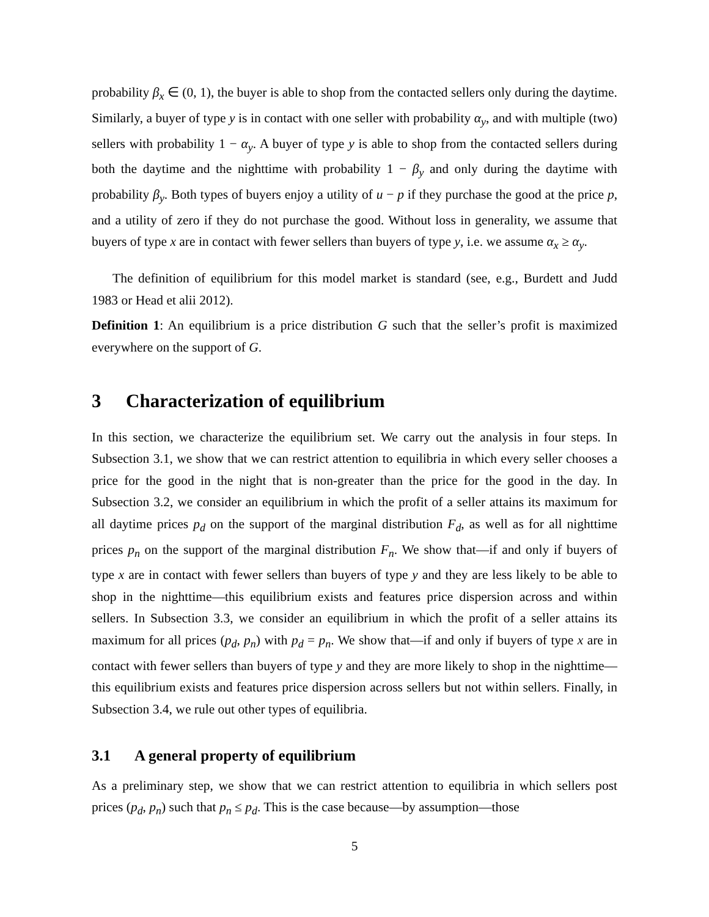probability β<sub>x</sub> ∈ (0, 1), the buyer is able to shop from the contacted sellers only during the daytime. Similarly, a buyer of type y is in contact with one seller with probability α<sub>y</sub>, and with multiple (two) sellers with probability 1 − α<sub>y</sub>. A buyer of type y is able to shop from the contacted sellers during both the daytime and the nighttime with probability 1 − β<sub>y</sub> and only during the daytime with probability β<sub>y</sub>. Both types of buyers enjoy a utility of u − p if they purchase the good at the price p, and a utility of zero if they do not purchase the good. Without loss in generality, we assume that buyers of type x are in contact with fewer sellers than buyers of type y, i.e. we assume α<sub>x</sub> ≥ α<sub>y</sub>.
The definition of equilibrium for this model market is standard (see, e.g., Burdett and Judd 1983 or Head et alii 2012).
Definition 1: An equilibrium is a price distribution G such that the seller’s profit is maximized everywhere on the support of G.
3 Characterization of equilibrium
In this section, we characterize the equilibrium set. We carry out the analysis in four steps. In Subsection 3.1, we show that we can restrict attention to equilibria in which every seller chooses a price for the good in the night that is non-greater than the price for the good in the day. In Subsection 3.2, we consider an equilibrium in which the profit of a seller attains its maximum for all daytime prices p<sub>d</sub> on the support of the marginal distribution F<sub>d</sub>, as well as for all nighttime prices p<sub>n</sub> on the support of the marginal distribution F<sub>n</sub>. We show that—if and only if buyers of type x are in contact with fewer sellers than buyers of type y and they are less likely to be able to shop in the nighttime—this equilibrium exists and features price dispersion across and within sellers. In Subsection 3.3, we consider an equilibrium in which the profit of a seller attains its maximum for all prices (p<sub>d</sub>, p<sub>n</sub>) with p<sub>d</sub> = p<sub>n</sub>. We show that—if and only if buyers of type x are in contact with fewer sellers than buyers of type y and they are more likely to shop in the nighttime—this equilibrium exists and features price dispersion across sellers but not within sellers. Finally, in Subsection 3.4, we rule out other types of equilibria.
3.1 A general property of equilibrium
As a preliminary step, we show that we can restrict attention to equilibria in which sellers post prices (p<sub>d</sub>, p<sub>n</sub>) such that p<sub>n</sub> ≤ p<sub>d</sub>. This is the case because—by assumption—those
5